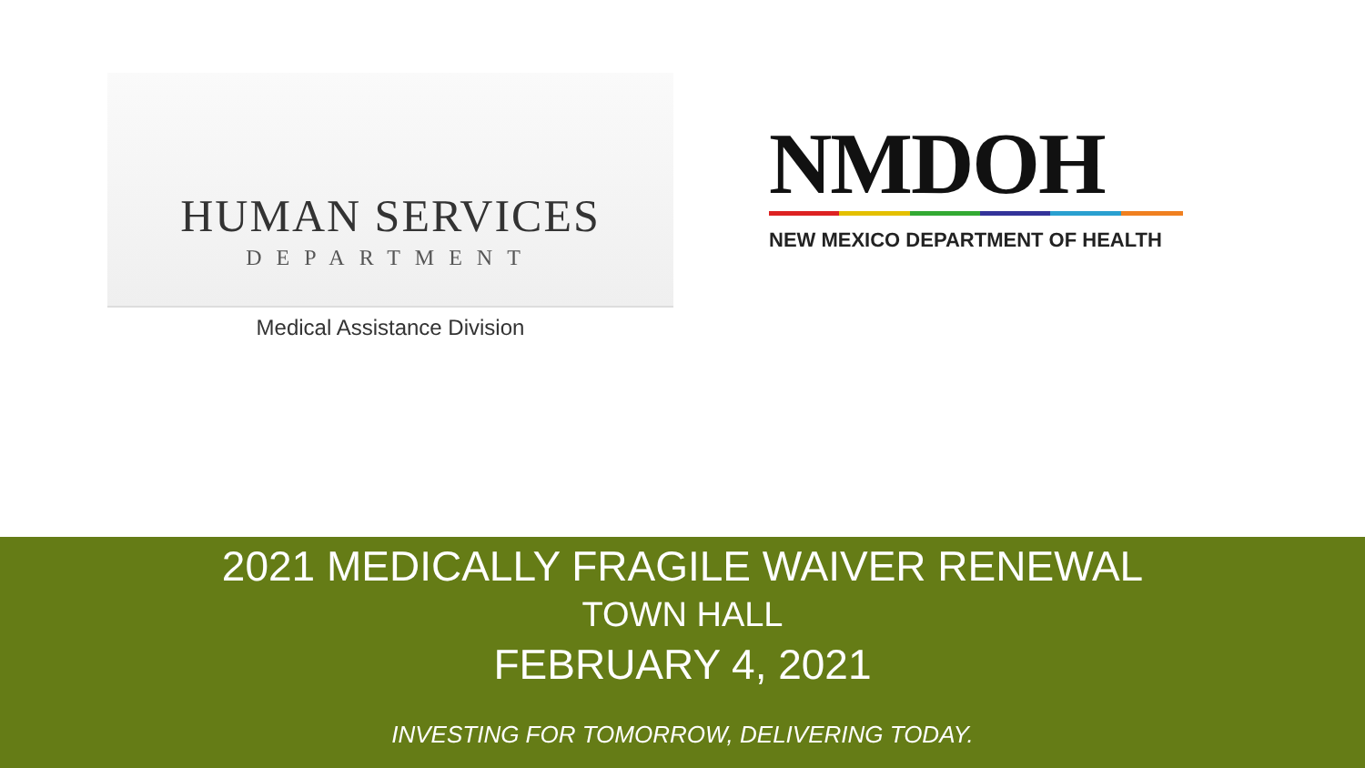HUMAN SERVICES
DEPARTMENT
Medical Assistance Division
NMDOH
NEW MEXICO DEPARTMENT OF HEALTH
2021 MEDICALLY FRAGILE WAIVER RENEWAL
TOWN HALL
FEBRUARY 4, 2021
INVESTING FOR TOMORROW, DELIVERING TODAY.